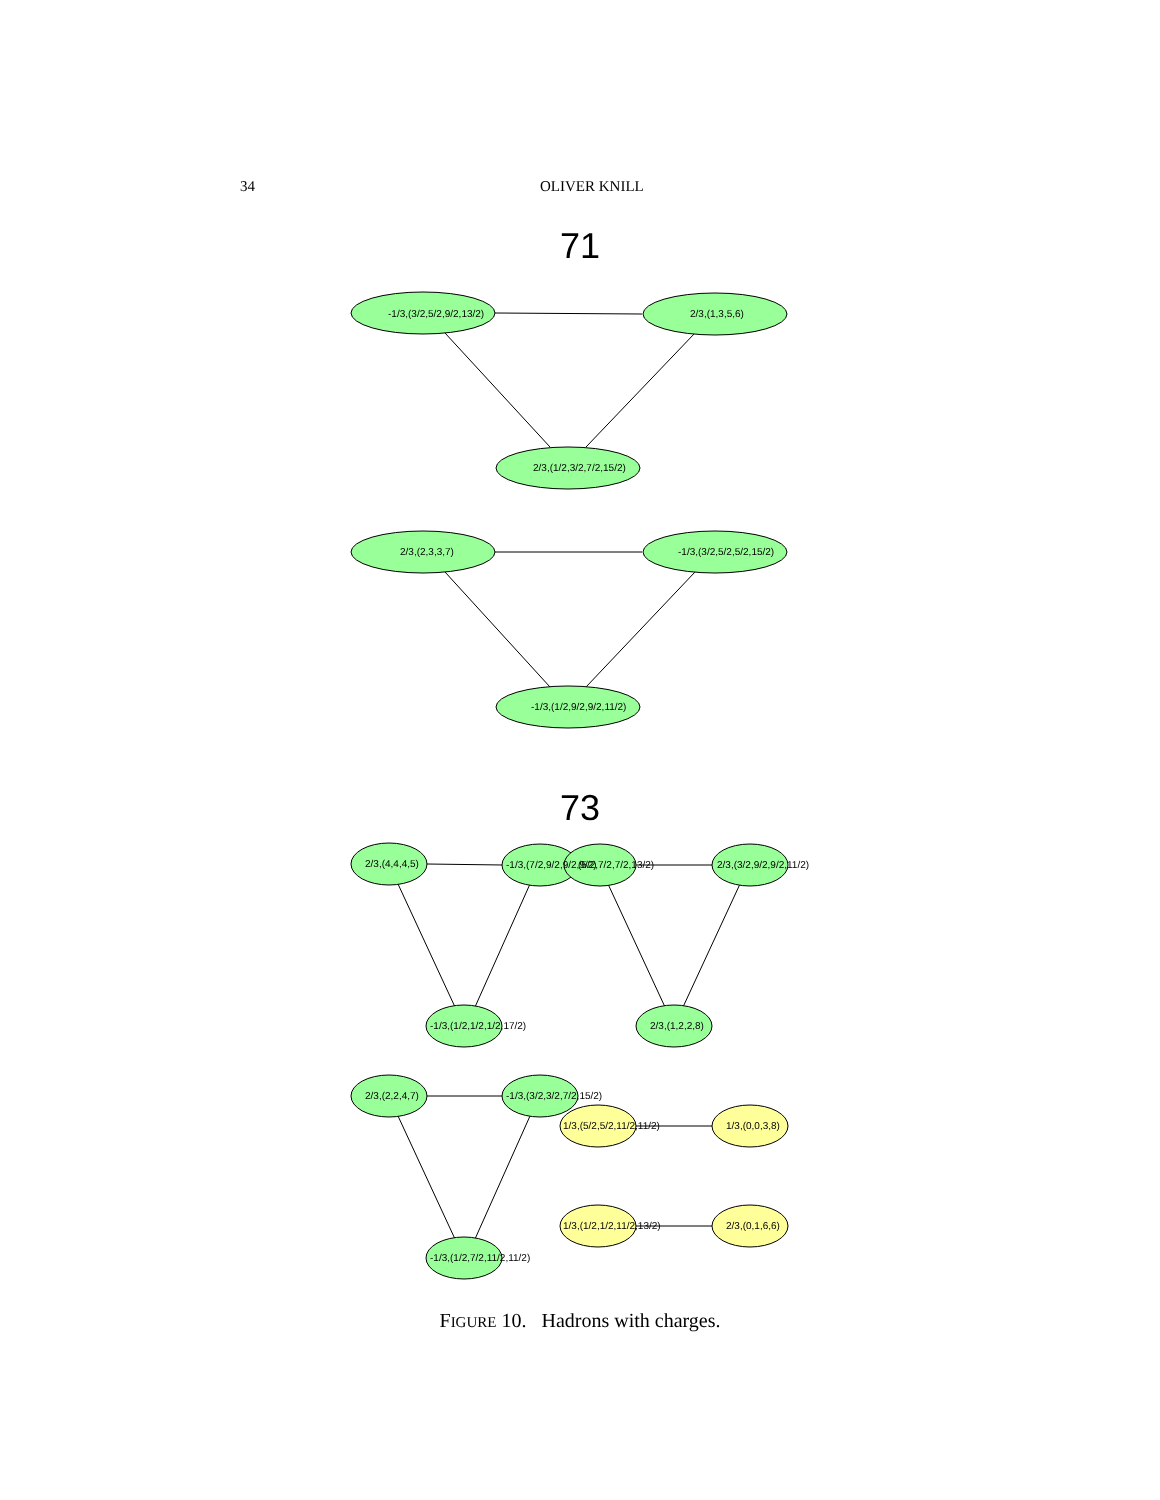34 OLIVER KNILL
71
-1/3,(3/2,5/2,9/2,13/2)
2/3,(1,3,5,6)
2/3,(1/2,3/2,7/2,15/2)
2/3,(2,3,3,7)
-1/3,(3/2,5/2,5/2,15/2)
-1/3,(1/2,9/2,9/2,11/2)
73
2/3,(4,4,4,5)
-1/3,(7/2,9/2,9/2,9/2)
(5/2,7/2,7/2,13/2)
2/3,(3/2,9/2,9/2,11/2)
-1/3,(1/2,1/2,1/2,17/2)
2/3,(1,2,2,8)
2/3,(2,2,4,7)
-1/3,(3/2,3/2,7/2,15/2)
-1/3,(1/2,7/2,11/2,11/2)
1/3,(5/2,5/2,11/2,11/2)
1/3,(0,0,3,8)
1/3,(1/2,1/2,11/2,13/2)
2/3,(0,1,6,6)
FIGURE 10. Hadrons with charges.